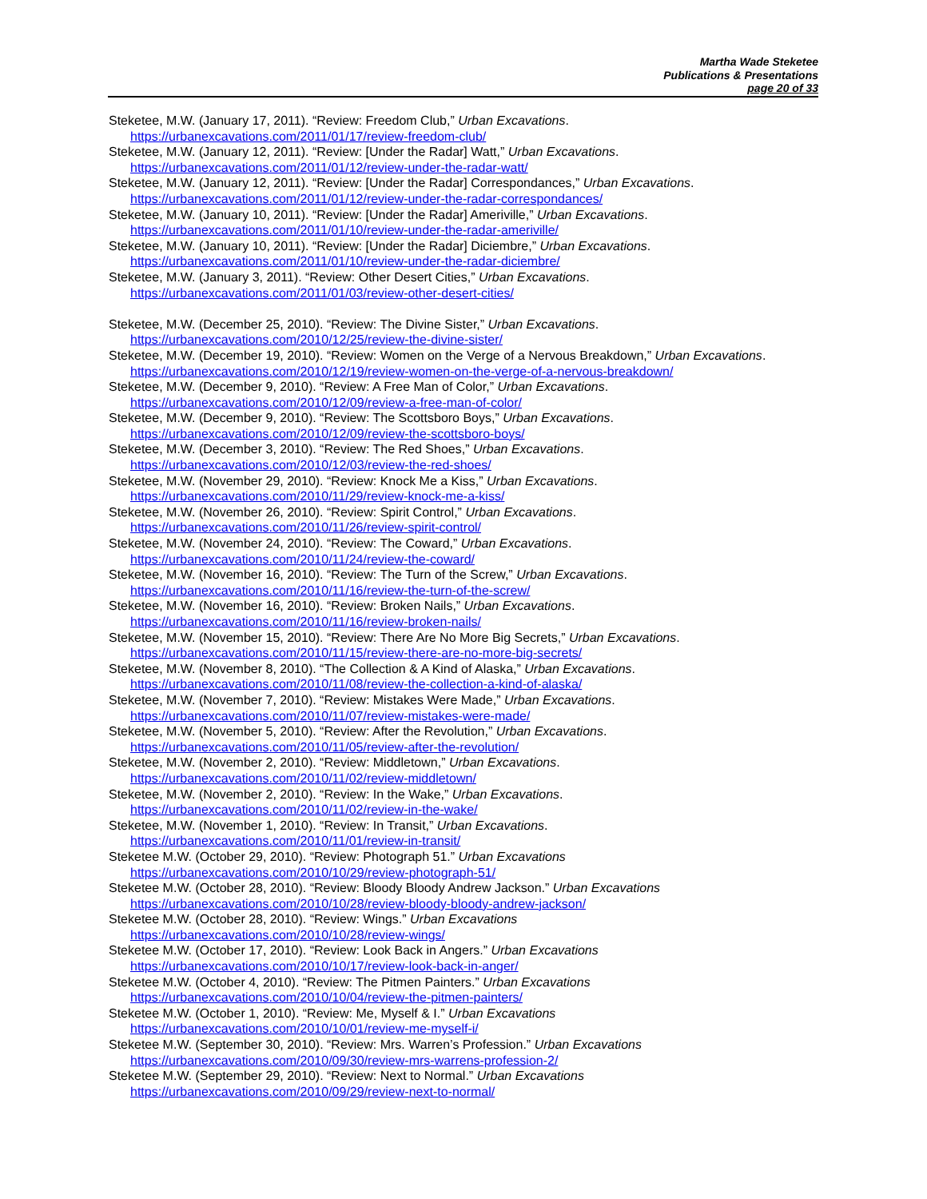Martha Wade Steketee
Publications & Presentations
page 20 of 33
Steketee, M.W. (January 17, 2011). “Review: Freedom Club,” Urban Excavations.
https://urbanexcavations.com/2011/01/17/review-freedom-club/
Steketee, M.W. (January 12, 2011). “Review: [Under the Radar] Watt,” Urban Excavations.
https://urbanexcavations.com/2011/01/12/review-under-the-radar-watt/
Steketee, M.W. (January 12, 2011). “Review: [Under the Radar] Correspondances,” Urban Excavations.
https://urbanexcavations.com/2011/01/12/review-under-the-radar-correspondances/
Steketee, M.W. (January 10, 2011). “Review: [Under the Radar] Ameriville,” Urban Excavations.
https://urbanexcavations.com/2011/01/10/review-under-the-radar-ameriville/
Steketee, M.W. (January 10, 2011). “Review: [Under the Radar] Diciembre,” Urban Excavations.
https://urbanexcavations.com/2011/01/10/review-under-the-radar-diciembre/
Steketee, M.W. (January 3, 2011). “Review: Other Desert Cities,” Urban Excavations.
https://urbanexcavations.com/2011/01/03/review-other-desert-cities/
Steketee, M.W. (December 25, 2010). “Review: The Divine Sister,” Urban Excavations.
https://urbanexcavations.com/2010/12/25/review-the-divine-sister/
Steketee, M.W. (December 19, 2010). “Review: Women on the Verge of a Nervous Breakdown,” Urban Excavations.
https://urbanexcavations.com/2010/12/19/review-women-on-the-verge-of-a-nervous-breakdown/
Steketee, M.W. (December 9, 2010). “Review: A Free Man of Color,” Urban Excavations.
https://urbanexcavations.com/2010/12/09/review-a-free-man-of-color/
Steketee, M.W. (December 9, 2010). “Review: The Scottsboro Boys,” Urban Excavations.
https://urbanexcavations.com/2010/12/09/review-the-scottsboro-boys/
Steketee, M.W. (December 3, 2010). “Review: The Red Shoes,” Urban Excavations.
https://urbanexcavations.com/2010/12/03/review-the-red-shoes/
Steketee, M.W. (November 29, 2010). “Review: Knock Me a Kiss,” Urban Excavations.
https://urbanexcavations.com/2010/11/29/review-knock-me-a-kiss/
Steketee, M.W. (November 26, 2010). “Review: Spirit Control,” Urban Excavations.
https://urbanexcavations.com/2010/11/26/review-spirit-control/
Steketee, M.W. (November 24, 2010). “Review: The Coward,” Urban Excavations.
https://urbanexcavations.com/2010/11/24/review-the-coward/
Steketee, M.W. (November 16, 2010). “Review: The Turn of the Screw,” Urban Excavations.
https://urbanexcavations.com/2010/11/16/review-the-turn-of-the-screw/
Steketee, M.W. (November 16, 2010). “Review: Broken Nails,” Urban Excavations.
https://urbanexcavations.com/2010/11/16/review-broken-nails/
Steketee, M.W. (November 15, 2010). “Review: There Are No More Big Secrets,” Urban Excavations.
https://urbanexcavations.com/2010/11/15/review-there-are-no-more-big-secrets/
Steketee, M.W. (November 8, 2010). “The Collection & A Kind of Alaska,” Urban Excavations.
https://urbanexcavations.com/2010/11/08/review-the-collection-a-kind-of-alaska/
Steketee, M.W. (November 7, 2010). “Review: Mistakes Were Made,” Urban Excavations.
https://urbanexcavations.com/2010/11/07/review-mistakes-were-made/
Steketee, M.W. (November 5, 2010). “Review: After the Revolution,” Urban Excavations.
https://urbanexcavations.com/2010/11/05/review-after-the-revolution/
Steketee, M.W. (November 2, 2010). “Review: Middletown,” Urban Excavations.
https://urbanexcavations.com/2010/11/02/review-middletown/
Steketee, M.W. (November 2, 2010). “Review: In the Wake,” Urban Excavations.
https://urbanexcavations.com/2010/11/02/review-in-the-wake/
Steketee, M.W. (November 1, 2010). “Review: In Transit,” Urban Excavations.
https://urbanexcavations.com/2010/11/01/review-in-transit/
Steketee M.W. (October 29, 2010). “Review: Photograph 51.” Urban Excavations
https://urbanexcavations.com/2010/10/29/review-photograph-51/
Steketee M.W. (October 28, 2010). “Review: Bloody Bloody Andrew Jackson.” Urban Excavations
https://urbanexcavations.com/2010/10/28/review-bloody-bloody-andrew-jackson/
Steketee M.W. (October 28, 2010). “Review: Wings.” Urban Excavations
https://urbanexcavations.com/2010/10/28/review-wings/
Steketee M.W. (October 17, 2010). “Review: Look Back in Angers.” Urban Excavations
https://urbanexcavations.com/2010/10/17/review-look-back-in-anger/
Steketee M.W. (October 4, 2010). “Review: The Pitmen Painters.” Urban Excavations
https://urbanexcavations.com/2010/10/04/review-the-pitmen-painters/
Steketee M.W. (October 1, 2010). “Review: Me, Myself & I.” Urban Excavations
https://urbanexcavations.com/2010/10/01/review-me-myself-i/
Steketee M.W. (September 30, 2010). “Review: Mrs. Warren’s Profession.” Urban Excavations
https://urbanexcavations.com/2010/09/30/review-mrs-warrens-profession-2/
Steketee M.W. (September 29, 2010). “Review: Next to Normal.” Urban Excavations
https://urbanexcavations.com/2010/09/29/review-next-to-normal/